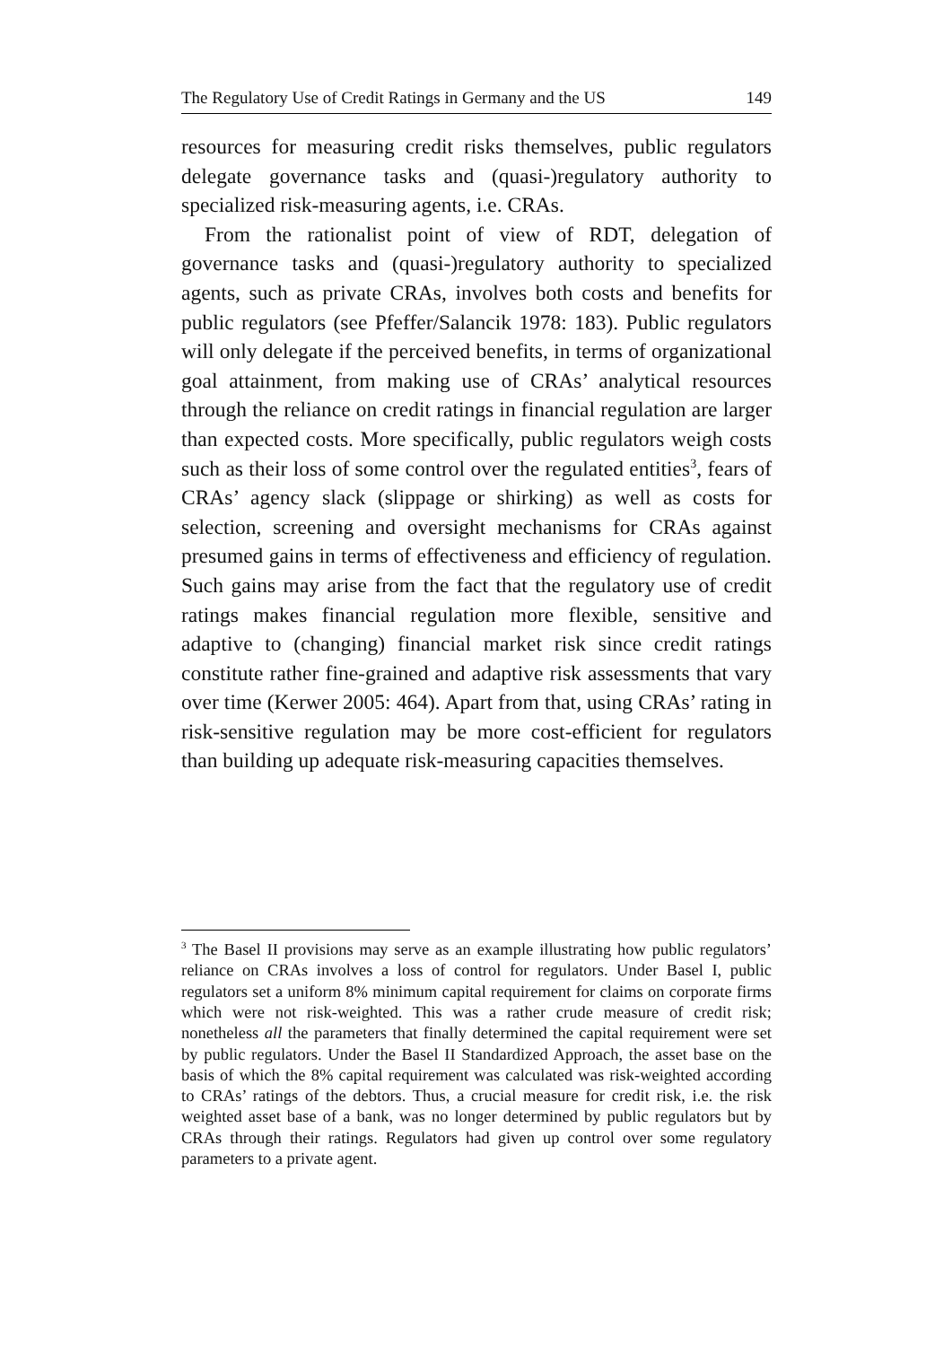The Regulatory Use of Credit Ratings in Germany and the US 149
resources for measuring credit risks themselves, public regulators delegate governance tasks and (quasi-)regulatory authority to specialized risk-measuring agents, i.e. CRAs.
From the rationalist point of view of RDT, delegation of governance tasks and (quasi-)regulatory authority to specialized agents, such as private CRAs, involves both costs and benefits for public regulators (see Pfeffer/Salancik 1978: 183). Public regulators will only delegate if the perceived benefits, in terms of organizational goal attainment, from making use of CRAs’ analytical resources through the reliance on credit ratings in financial regulation are larger than expected costs. More specifically, public regulators weigh costs such as their loss of some control over the regulated entities<sup>3</sup>, fears of CRAs’ agency slack (slippage or shirking) as well as costs for selection, screening and oversight mechanisms for CRAs against presumed gains in terms of effectiveness and efficiency of regulation. Such gains may arise from the fact that the regulatory use of credit ratings makes financial regulation more flexible, sensitive and adaptive to (changing) financial market risk since credit ratings constitute rather fine-grained and adaptive risk assessments that vary over time (Kerwer 2005: 464). Apart from that, using CRAs’ rating in risk-sensitive regulation may be more cost-efficient for regulators than building up adequate risk-measuring capacities themselves.
<sup>3</sup> The Basel II provisions may serve as an example illustrating how public regulators’ reliance on CRAs involves a loss of control for regulators. Under Basel I, public regulators set a uniform 8% minimum capital requirement for claims on corporate firms which were not risk-weighted. This was a rather crude measure of credit risk; nonetheless all the parameters that finally determined the capital requirement were set by public regulators. Under the Basel II Standardized Approach, the asset base on the basis of which the 8% capital requirement was calculated was risk-weighted according to CRAs’ ratings of the debtors. Thus, a crucial measure for credit risk, i.e. the risk weighted asset base of a bank, was no longer determined by public regulators but by CRAs through their ratings. Regulators had given up control over some regulatory parameters to a private agent.